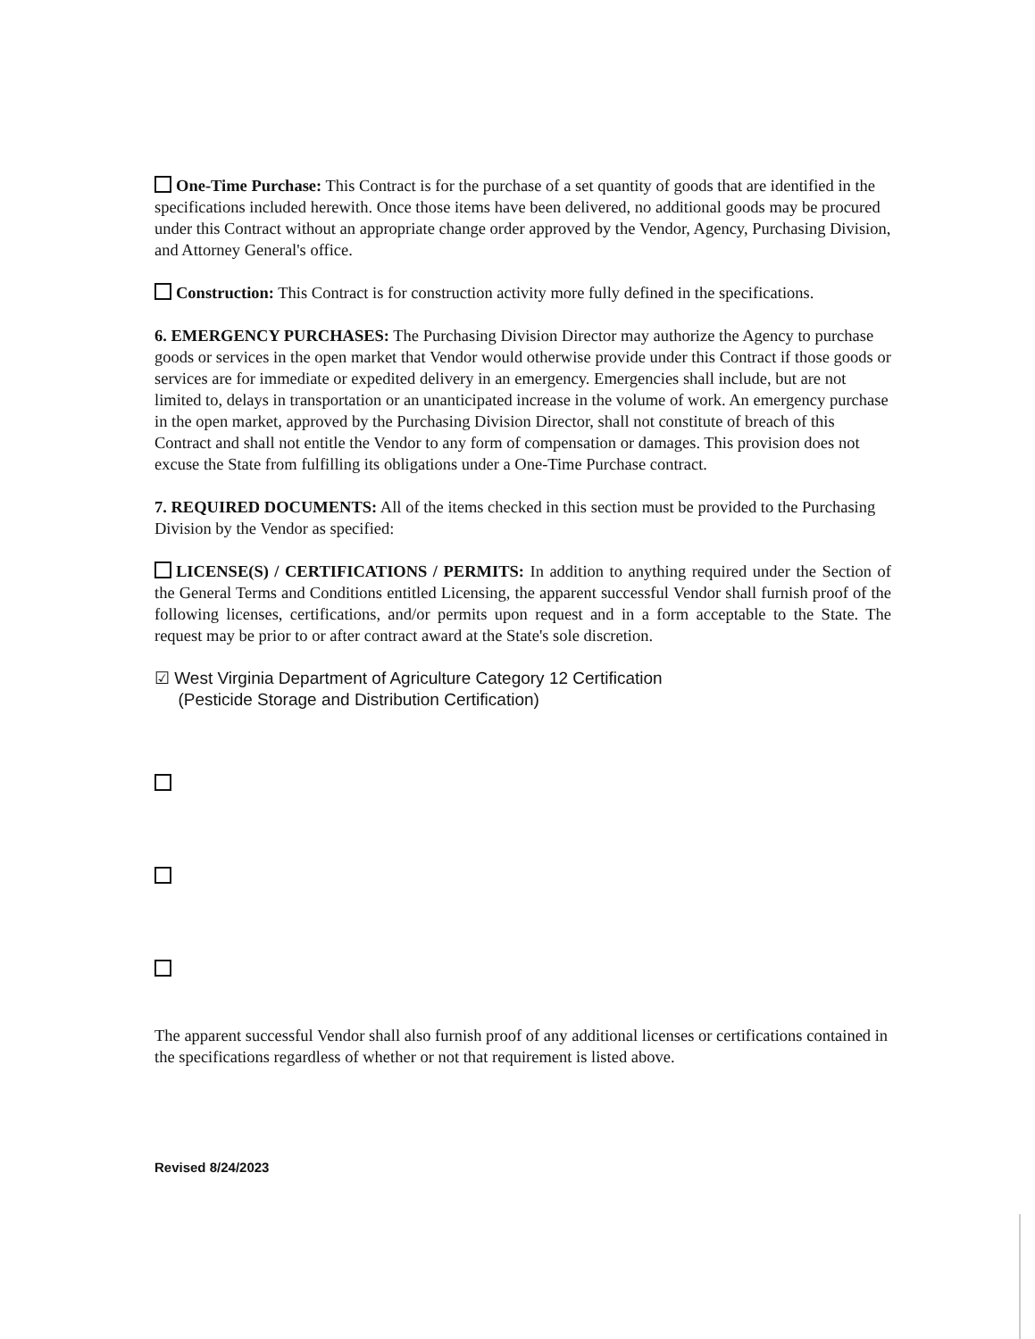One-Time Purchase: This Contract is for the purchase of a set quantity of goods that are identified in the specifications included herewith. Once those items have been delivered, no additional goods may be procured under this Contract without an appropriate change order approved by the Vendor, Agency, Purchasing Division, and Attorney General's office.
Construction: This Contract is for construction activity more fully defined in the specifications.
6. EMERGENCY PURCHASES: The Purchasing Division Director may authorize the Agency to purchase goods or services in the open market that Vendor would otherwise provide under this Contract if those goods or services are for immediate or expedited delivery in an emergency. Emergencies shall include, but are not limited to, delays in transportation or an unanticipated increase in the volume of work. An emergency purchase in the open market, approved by the Purchasing Division Director, shall not constitute of breach of this Contract and shall not entitle the Vendor to any form of compensation or damages. This provision does not excuse the State from fulfilling its obligations under a One-Time Purchase contract.
7. REQUIRED DOCUMENTS: All of the items checked in this section must be provided to the Purchasing Division by the Vendor as specified:
LICENSE(S) / CERTIFICATIONS / PERMITS: In addition to anything required under the Section of the General Terms and Conditions entitled Licensing, the apparent successful Vendor shall furnish proof of the following licenses, certifications, and/or permits upon request and in a form acceptable to the State. The request may be prior to or after contract award at the State's sole discretion.
☑ West Virginia Department of Agriculture Category 12 Certification
(Pesticide Storage and Distribution Certification)
The apparent successful Vendor shall also furnish proof of any additional licenses or certifications contained in the specifications regardless of whether or not that requirement is listed above.
Revised 8/24/2023